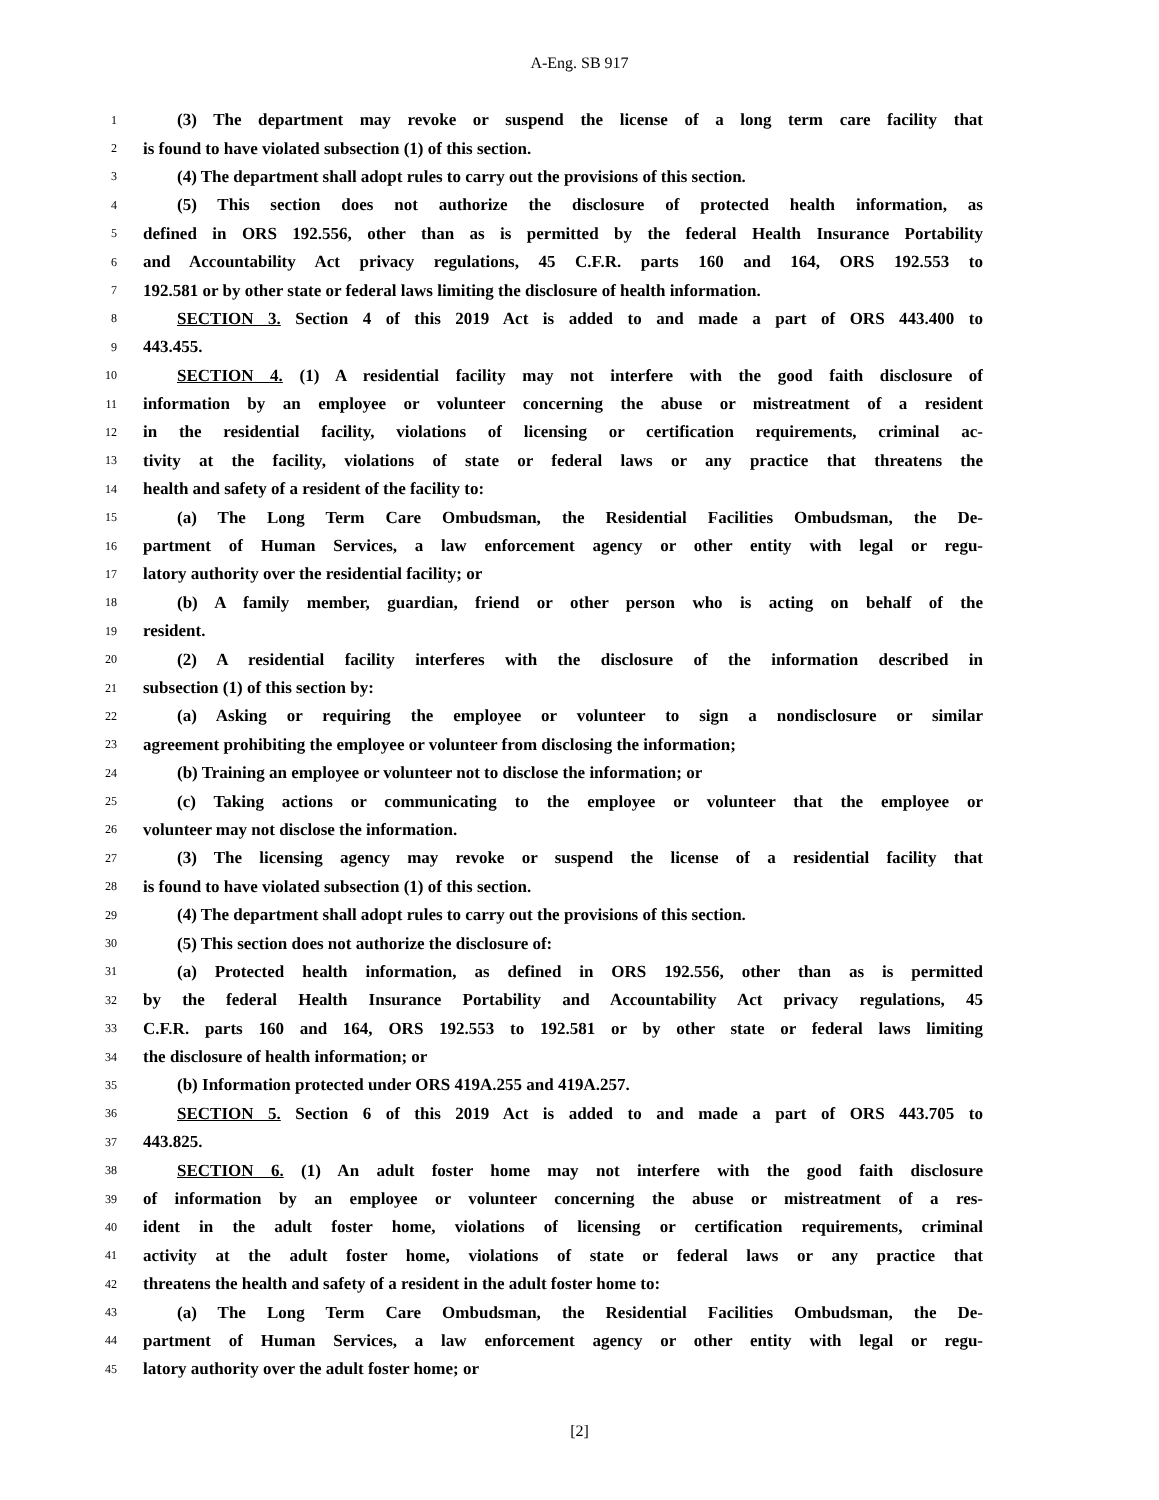A-Eng. SB 917
1 (3) The department may revoke or suspend the license of a long term care facility that
2 is found to have violated subsection (1) of this section.
3 (4) The department shall adopt rules to carry out the provisions of this section.
4 (5) This section does not authorize the disclosure of protected health information, as
5 defined in ORS 192.556, other than as is permitted by the federal Health Insurance Portability
6 and Accountability Act privacy regulations, 45 C.F.R. parts 160 and 164, ORS 192.553 to
7 192.581 or by other state or federal laws limiting the disclosure of health information.
8 SECTION 3. Section 4 of this 2019 Act is added to and made a part of ORS 443.400 to
9 443.455.
10 SECTION 4. (1) A residential facility may not interfere with the good faith disclosure of
11 information by an employee or volunteer concerning the abuse or mistreatment of a resident
12 in the residential facility, violations of licensing or certification requirements, criminal ac-
13 tivity at the facility, violations of state or federal laws or any practice that threatens the
14 health and safety of a resident of the facility to:
15 (a) The Long Term Care Ombudsman, the Residential Facilities Ombudsman, the De-
16 partment of Human Services, a law enforcement agency or other entity with legal or regu-
17 latory authority over the residential facility; or
18 (b) A family member, guardian, friend or other person who is acting on behalf of the
19 resident.
20 (2) A residential facility interferes with the disclosure of the information described in
21 subsection (1) of this section by:
22 (a) Asking or requiring the employee or volunteer to sign a nondisclosure or similar
23 agreement prohibiting the employee or volunteer from disclosing the information;
24 (b) Training an employee or volunteer not to disclose the information; or
25 (c) Taking actions or communicating to the employee or volunteer that the employee or
26 volunteer may not disclose the information.
27 (3) The licensing agency may revoke or suspend the license of a residential facility that
28 is found to have violated subsection (1) of this section.
29 (4) The department shall adopt rules to carry out the provisions of this section.
30 (5) This section does not authorize the disclosure of:
31 (a) Protected health information, as defined in ORS 192.556, other than as is permitted
32 by the federal Health Insurance Portability and Accountability Act privacy regulations, 45
33 C.F.R. parts 160 and 164, ORS 192.553 to 192.581 or by other state or federal laws limiting
34 the disclosure of health information; or
35 (b) Information protected under ORS 419A.255 and 419A.257.
36 SECTION 5. Section 6 of this 2019 Act is added to and made a part of ORS 443.705 to
37 443.825.
38 SECTION 6. (1) An adult foster home may not interfere with the good faith disclosure
39 of information by an employee or volunteer concerning the abuse or mistreatment of a res-
40 ident in the adult foster home, violations of licensing or certification requirements, criminal
41 activity at the adult foster home, violations of state or federal laws or any practice that
42 threatens the health and safety of a resident in the adult foster home to:
43 (a) The Long Term Care Ombudsman, the Residential Facilities Ombudsman, the De-
44 partment of Human Services, a law enforcement agency or other entity with legal or regu-
45 latory authority over the adult foster home; or
[2]